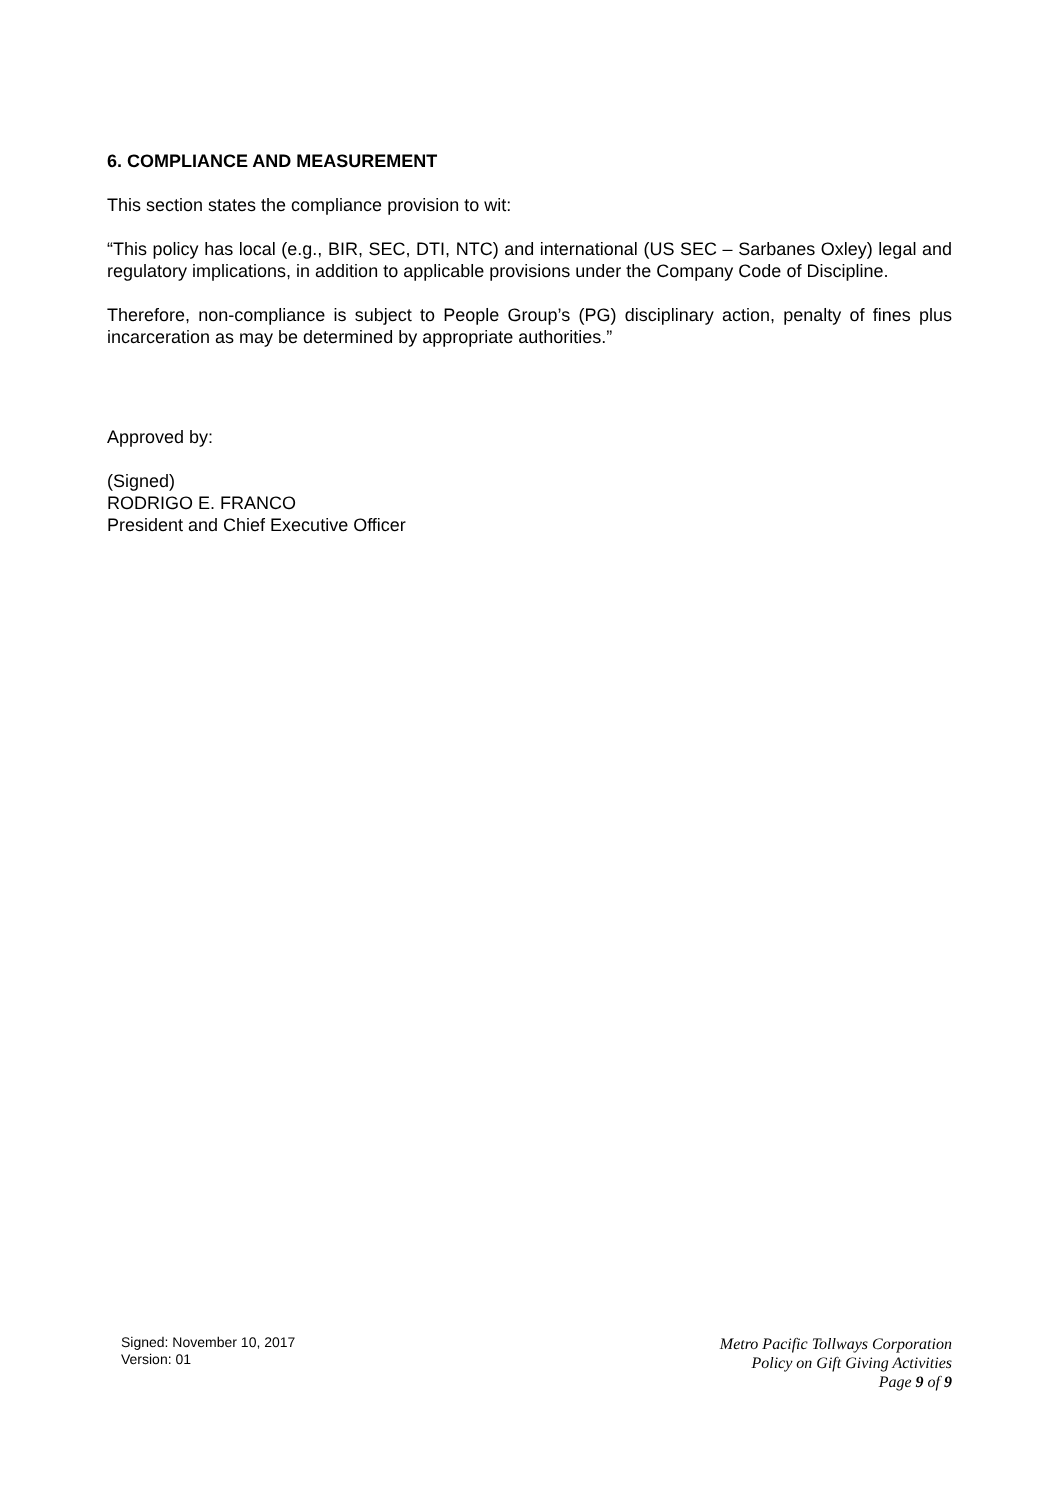6. COMPLIANCE AND MEASUREMENT
This section states the compliance provision to wit:
“This policy has local (e.g., BIR, SEC, DTI, NTC) and international (US SEC – Sarbanes Oxley) legal and regulatory implications, in addition to applicable provisions under the Company Code of Discipline.
Therefore, non-compliance is subject to People Group’s (PG) disciplinary action, penalty of fines plus incarceration as may be determined by appropriate authorities.”
Approved by:
(Signed)
RODRIGO E. FRANCO
President and Chief Executive Officer
Signed: November 10, 2017
Version: 01
Metro Pacific Tollways Corporation
Policy on Gift Giving Activities
Page 9 of 9